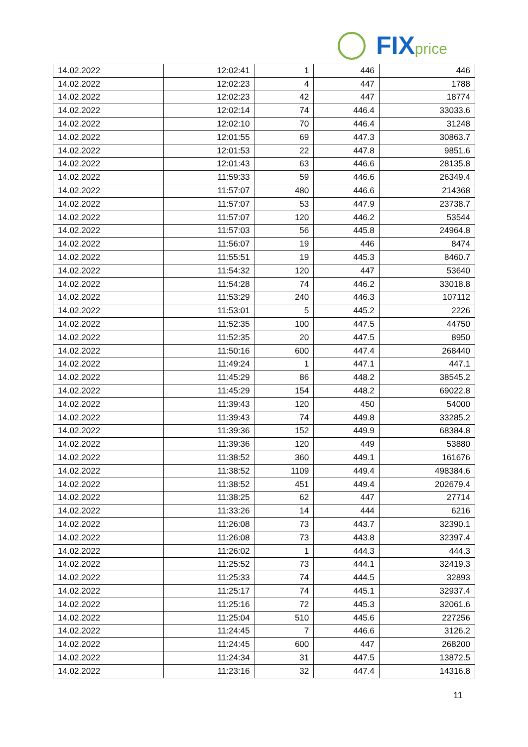FIXprice
| 14.02.2022 | 12:02:41 | 1 | 446 | 446 |
| 14.02.2022 | 12:02:23 | 4 | 447 | 1788 |
| 14.02.2022 | 12:02:23 | 42 | 447 | 18774 |
| 14.02.2022 | 12:02:14 | 74 | 446.4 | 33033.6 |
| 14.02.2022 | 12:02:10 | 70 | 446.4 | 31248 |
| 14.02.2022 | 12:01:55 | 69 | 447.3 | 30863.7 |
| 14.02.2022 | 12:01:53 | 22 | 447.8 | 9851.6 |
| 14.02.2022 | 12:01:43 | 63 | 446.6 | 28135.8 |
| 14.02.2022 | 11:59:33 | 59 | 446.6 | 26349.4 |
| 14.02.2022 | 11:57:07 | 480 | 446.6 | 214368 |
| 14.02.2022 | 11:57:07 | 53 | 447.9 | 23738.7 |
| 14.02.2022 | 11:57:07 | 120 | 446.2 | 53544 |
| 14.02.2022 | 11:57:03 | 56 | 445.8 | 24964.8 |
| 14.02.2022 | 11:56:07 | 19 | 446 | 8474 |
| 14.02.2022 | 11:55:51 | 19 | 445.3 | 8460.7 |
| 14.02.2022 | 11:54:32 | 120 | 447 | 53640 |
| 14.02.2022 | 11:54:28 | 74 | 446.2 | 33018.8 |
| 14.02.2022 | 11:53:29 | 240 | 446.3 | 107112 |
| 14.02.2022 | 11:53:01 | 5 | 445.2 | 2226 |
| 14.02.2022 | 11:52:35 | 100 | 447.5 | 44750 |
| 14.02.2022 | 11:52:35 | 20 | 447.5 | 8950 |
| 14.02.2022 | 11:50:16 | 600 | 447.4 | 268440 |
| 14.02.2022 | 11:49:24 | 1 | 447.1 | 447.1 |
| 14.02.2022 | 11:45:29 | 86 | 448.2 | 38545.2 |
| 14.02.2022 | 11:45:29 | 154 | 448.2 | 69022.8 |
| 14.02.2022 | 11:39:43 | 120 | 450 | 54000 |
| 14.02.2022 | 11:39:43 | 74 | 449.8 | 33285.2 |
| 14.02.2022 | 11:39:36 | 152 | 449.9 | 68384.8 |
| 14.02.2022 | 11:39:36 | 120 | 449 | 53880 |
| 14.02.2022 | 11:38:52 | 360 | 449.1 | 161676 |
| 14.02.2022 | 11:38:52 | 1109 | 449.4 | 498384.6 |
| 14.02.2022 | 11:38:52 | 451 | 449.4 | 202679.4 |
| 14.02.2022 | 11:38:25 | 62 | 447 | 27714 |
| 14.02.2022 | 11:33:26 | 14 | 444 | 6216 |
| 14.02.2022 | 11:26:08 | 73 | 443.7 | 32390.1 |
| 14.02.2022 | 11:26:08 | 73 | 443.8 | 32397.4 |
| 14.02.2022 | 11:26:02 | 1 | 444.3 | 444.3 |
| 14.02.2022 | 11:25:52 | 73 | 444.1 | 32419.3 |
| 14.02.2022 | 11:25:33 | 74 | 444.5 | 32893 |
| 14.02.2022 | 11:25:17 | 74 | 445.1 | 32937.4 |
| 14.02.2022 | 11:25:16 | 72 | 445.3 | 32061.6 |
| 14.02.2022 | 11:25:04 | 510 | 445.6 | 227256 |
| 14.02.2022 | 11:24:45 | 7 | 446.6 | 3126.2 |
| 14.02.2022 | 11:24:45 | 600 | 447 | 268200 |
| 14.02.2022 | 11:24:34 | 31 | 447.5 | 13872.5 |
| 14.02.2022 | 11:23:16 | 32 | 447.4 | 14316.8 |
11